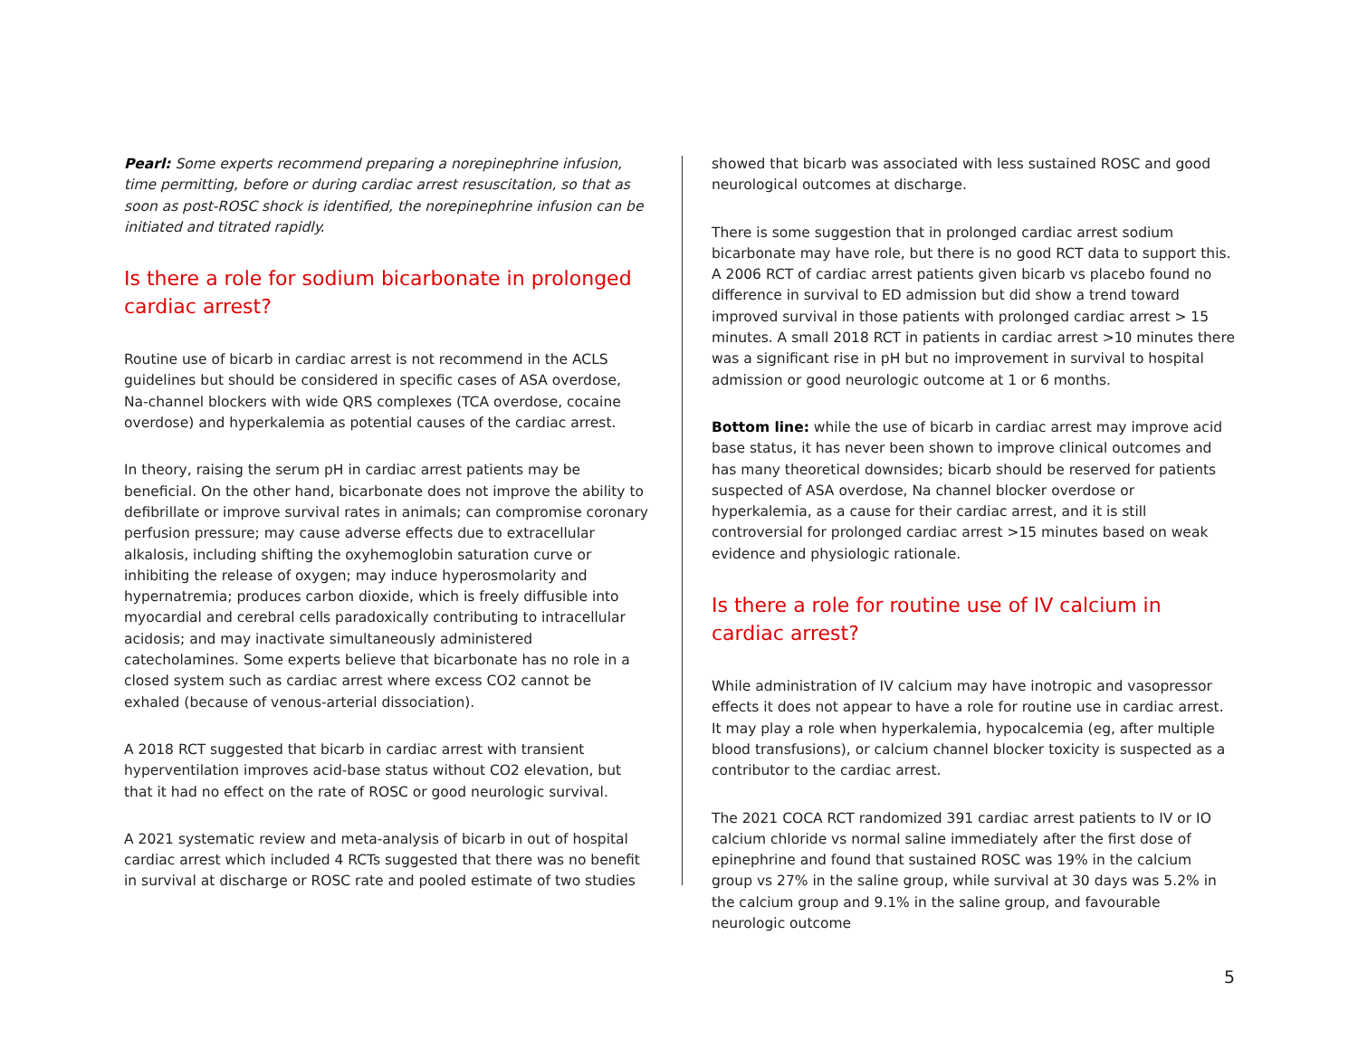Pearl: Some experts recommend preparing a norepinephrine infusion, time permitting, before or during cardiac arrest resuscitation, so that as soon as post-ROSC shock is identified, the norepinephrine infusion can be initiated and titrated rapidly.
Is there a role for sodium bicarbonate in prolonged cardiac arrest?
Routine use of bicarb in cardiac arrest is not recommend in the ACLS guidelines but should be considered in specific cases of ASA overdose, Na-channel blockers with wide QRS complexes (TCA overdose, cocaine overdose) and hyperkalemia as potential causes of the cardiac arrest.
In theory, raising the serum pH in cardiac arrest patients may be beneficial. On the other hand, bicarbonate does not improve the ability to defibrillate or improve survival rates in animals; can compromise coronary perfusion pressure; may cause adverse effects due to extracellular alkalosis, including shifting the oxyhemoglobin saturation curve or inhibiting the release of oxygen; may induce hyperosmolarity and hypernatremia; produces carbon dioxide, which is freely diffusible into myocardial and cerebral cells paradoxically contributing to intracellular acidosis; and may inactivate simultaneously administered catecholamines. Some experts believe that bicarbonate has no role in a closed system such as cardiac arrest where excess CO2 cannot be exhaled (because of venous-arterial dissociation).
A 2018 RCT suggested that bicarb in cardiac arrest with transient hyperventilation improves acid-base status without CO2 elevation, but that it had no effect on the rate of ROSC or good neurologic survival.
A 2021 systematic review and meta-analysis of bicarb in out of hospital cardiac arrest which included 4 RCTs suggested that there was no benefit in survival at discharge or ROSC rate and pooled estimate of two studies
showed that bicarb was associated with less sustained ROSC and good neurological outcomes at discharge.
There is some suggestion that in prolonged cardiac arrest sodium bicarbonate may have role, but there is no good RCT data to support this. A 2006 RCT of cardiac arrest patients given bicarb vs placebo found no difference in survival to ED admission but did show a trend toward improved survival in those patients with prolonged cardiac arrest > 15 minutes. A small 2018 RCT in patients in cardiac arrest >10 minutes there was a significant rise in pH but no improvement in survival to hospital admission or good neurologic outcome at 1 or 6 months.
Bottom line: while the use of bicarb in cardiac arrest may improve acid base status, it has never been shown to improve clinical outcomes and has many theoretical downsides; bicarb should be reserved for patients suspected of ASA overdose, Na channel blocker overdose or hyperkalemia, as a cause for their cardiac arrest, and it is still controversial for prolonged cardiac arrest >15 minutes based on weak evidence and physiologic rationale.
Is there a role for routine use of IV calcium in cardiac arrest?
While administration of IV calcium may have inotropic and vasopressor effects it does not appear to have a role for routine use in cardiac arrest. It may play a role when hyperkalemia, hypocalcemia (eg, after multiple blood transfusions), or calcium channel blocker toxicity is suspected as a contributor to the cardiac arrest.
The 2021 COCA RCT randomized 391 cardiac arrest patients to IV or IO calcium chloride vs normal saline immediately after the first dose of epinephrine and found that sustained ROSC was 19% in the calcium group vs 27% in the saline group, while survival at 30 days was 5.2% in the calcium group and 9.1% in the saline group, and favourable neurologic outcome
5